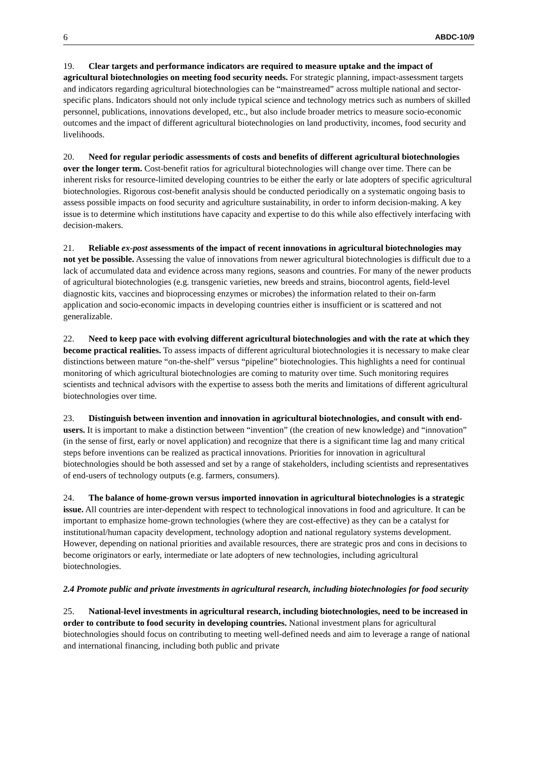6 ABDC-10/9
19. Clear targets and performance indicators are required to measure uptake and the impact of agricultural biotechnologies on meeting food security needs. For strategic planning, impact-assessment targets and indicators regarding agricultural biotechnologies can be “mainstreamed” across multiple national and sector-specific plans. Indicators should not only include typical science and technology metrics such as numbers of skilled personnel, publications, innovations developed, etc., but also include broader metrics to measure socio-economic outcomes and the impact of different agricultural biotechnologies on land productivity, incomes, food security and livelihoods.
20. Need for regular periodic assessments of costs and benefits of different agricultural biotechnologies over the longer term. Cost-benefit ratios for agricultural biotechnologies will change over time. There can be inherent risks for resource-limited developing countries to be either the early or late adopters of specific agricultural biotechnologies. Rigorous cost-benefit analysis should be conducted periodically on a systematic ongoing basis to assess possible impacts on food security and agriculture sustainability, in order to inform decision-making. A key issue is to determine which institutions have capacity and expertise to do this while also effectively interfacing with decision-makers.
21. Reliable ex-post assessments of the impact of recent innovations in agricultural biotechnologies may not yet be possible. Assessing the value of innovations from newer agricultural biotechnologies is difficult due to a lack of accumulated data and evidence across many regions, seasons and countries. For many of the newer products of agricultural biotechnologies (e.g. transgenic varieties, new breeds and strains, biocontrol agents, field-level diagnostic kits, vaccines and bioprocessing enzymes or microbes) the information related to their on-farm application and socio-economic impacts in developing countries either is insufficient or is scattered and not generalizable.
22. Need to keep pace with evolving different agricultural biotechnologies and with the rate at which they become practical realities. To assess impacts of different agricultural biotechnologies it is necessary to make clear distinctions between mature “on-the-shelf” versus “pipeline” biotechnologies. This highlights a need for continual monitoring of which agricultural biotechnologies are coming to maturity over time. Such monitoring requires scientists and technical advisors with the expertise to assess both the merits and limitations of different agricultural biotechnologies over time.
23. Distinguish between invention and innovation in agricultural biotechnologies, and consult with end-users. It is important to make a distinction between “invention” (the creation of new knowledge) and “innovation” (in the sense of first, early or novel application) and recognize that there is a significant time lag and many critical steps before inventions can be realized as practical innovations. Priorities for innovation in agricultural biotechnologies should be both assessed and set by a range of stakeholders, including scientists and representatives of end-users of technology outputs (e.g. farmers, consumers).
24. The balance of home-grown versus imported innovation in agricultural biotechnologies is a strategic issue. All countries are inter-dependent with respect to technological innovations in food and agriculture. It can be important to emphasize home-grown technologies (where they are cost-effective) as they can be a catalyst for institutional/human capacity development, technology adoption and national regulatory systems development. However, depending on national priorities and available resources, there are strategic pros and cons in decisions to become originators or early, intermediate or late adopters of new technologies, including agricultural biotechnologies.
2.4 Promote public and private investments in agricultural research, including biotechnologies for food security
25. National-level investments in agricultural research, including biotechnologies, need to be increased in order to contribute to food security in developing countries. National investment plans for agricultural biotechnologies should focus on contributing to meeting well-defined needs and aim to leverage a range of national and international financing, including both public and private